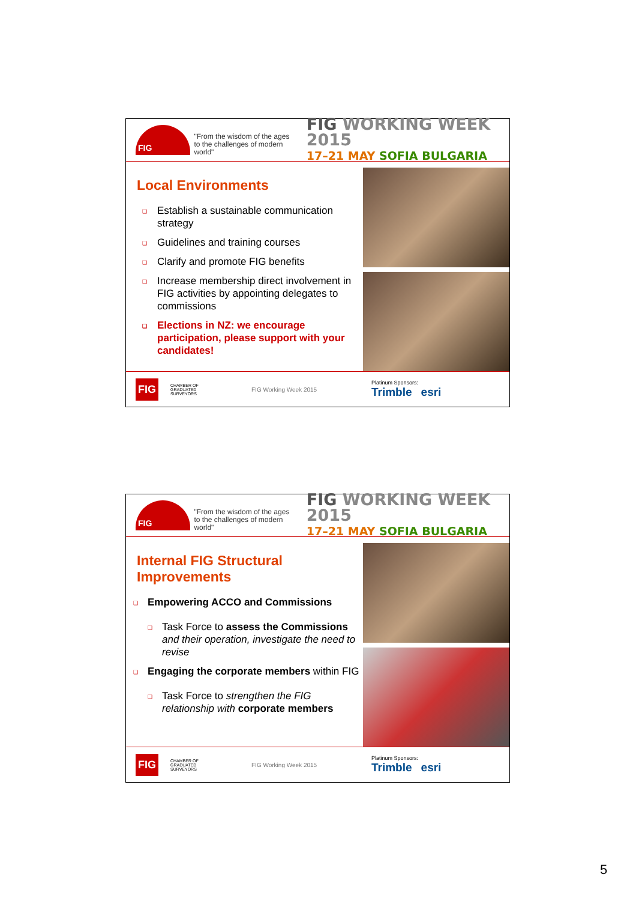FIG
"From the wisdom of the ages
to the challenges of modern world"
FIG WORKING WEEK 2015
17–21 MAY SOFIA BULGARIA
Local Environments
❑ Establish a sustainable communication strategy
❑ Guidelines and training courses
❑ Clarify and promote FIG benefits
❑ Increase membership direct involvement in FIG activities by appointing delegates to commissions
❑ Elections in NZ: we encourage participation, please support with your candidates!
FIG
CHAMBER OF GRADUATED SURVEYORS
FIG Working Week 2015
Platinum Sponsors:
Trimble esri
FIG
"From the wisdom of the ages
to the challenges of modern world"
FIG WORKING WEEK 2015
17–21 MAY SOFIA BULGARIA
Internal FIG Structural Improvements
❑ Empowering ACCO and Commissions
❑ Task Force to assess the Commissions and their operation, investigate the need to revise
❑ Engaging the corporate members within FIG
❑ Task Force to strengthen the FIG relationship with corporate members
FIG
CHAMBER OF GRADUATED SURVEYORS
FIG Working Week 2015
Platinum Sponsors:
Trimble esri
5